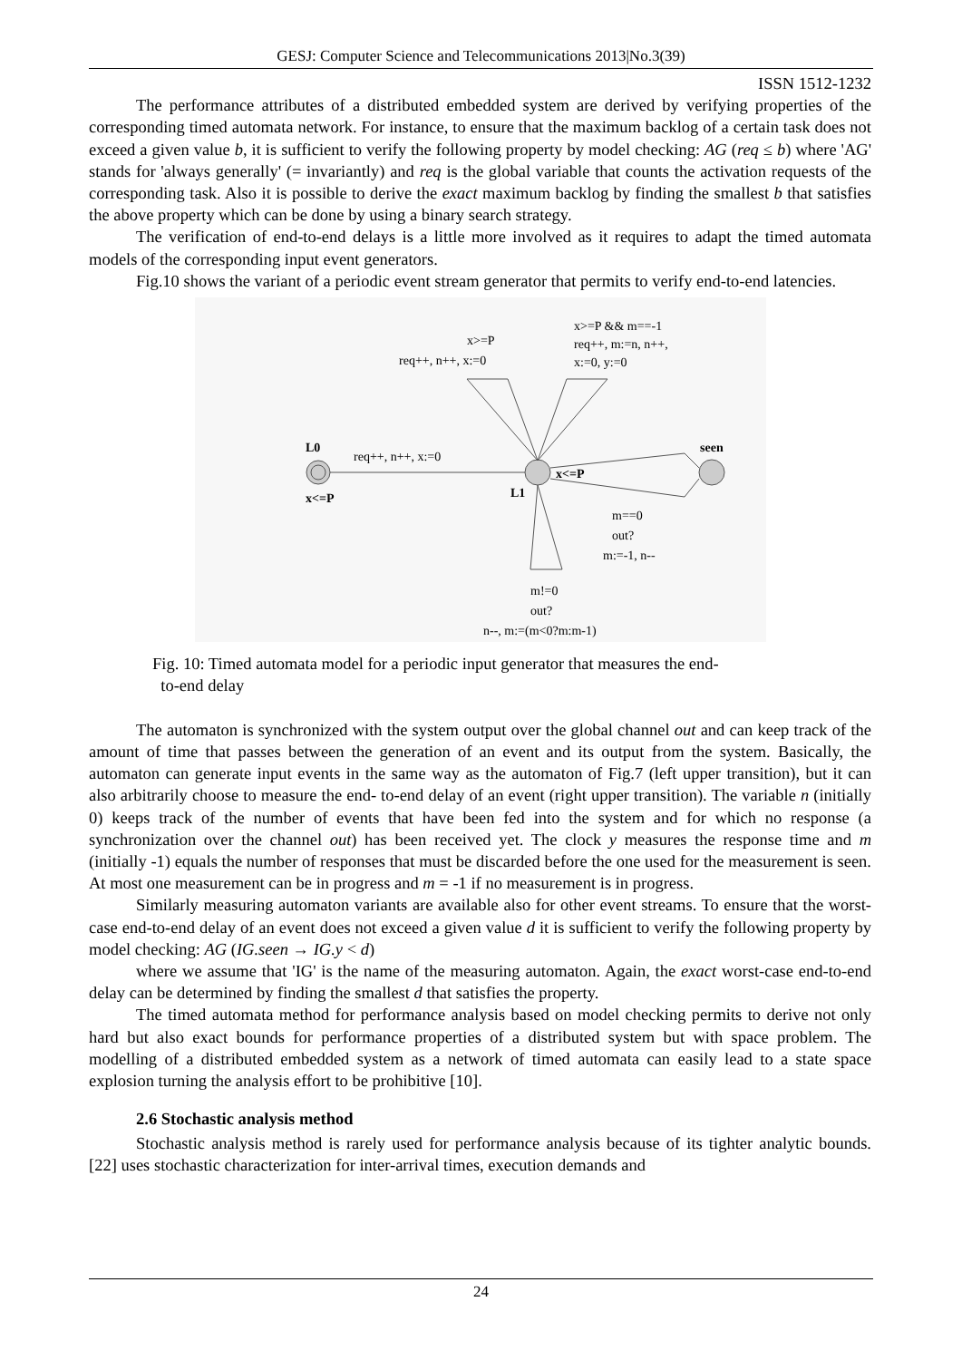GESJ: Computer Science and Telecommunications 2013|No.3(39)
ISSN 1512-1232
The performance attributes of a distributed embedded system are derived by verifying properties of the corresponding timed automata network. For instance, to ensure that the maximum backlog of a certain task does not exceed a given value b, it is sufficient to verify the following property by model checking: AG (req ≤ b) where 'AG' stands for 'always generally' (= invariantly) and req is the global variable that counts the activation requests of the corresponding task. Also it is possible to derive the exact maximum backlog by finding the smallest b that satisfies the above property which can be done by using a binary search strategy.
The verification of end-to-end delays is a little more involved as it requires to adapt the timed automata models of the corresponding input event generators.
Fig.10 shows the variant of a periodic event stream generator that permits to verify end-to-end latencies.
L0
x<=P
req++, n++, x:=0
L1
x<=P
seen
x>=P
req++, n++, x:=0
x>=P && m==-1
req++, m:=n, n++,
x:=0, y:=0
m==0
out?
m:=-1, n--
m!=0
out?
n--, m:=(m<0?m:m-1)
Fig. 10: Timed automata model for a periodic input generator that measures the end-
to-end delay
The automaton is synchronized with the system output over the global channel out and can keep track of the amount of time that passes between the generation of an event and its output from the system. Basically, the automaton can generate input events in the same way as the automaton of Fig.7 (left upper transition), but it can also arbitrarily choose to measure the end- to-end delay of an event (right upper transition). The variable n (initially 0) keeps track of the number of events that have been fed into the system and for which no response (a synchronization over the channel out) has been received yet. The clock y measures the response time and m (initially -1) equals the number of responses that must be discarded before the one used for the measurement is seen. At most one measurement can be in progress and m = -1 if no measurement is in progress.
Similarly measuring automaton variants are available also for other event streams. To ensure that the worst-case end-to-end delay of an event does not exceed a given value d it is sufficient to verify the following property by model checking: AG (IG.seen → IG.y < d)
where we assume that 'IG' is the name of the measuring automaton. Again, the exact worst-case end-to-end delay can be determined by finding the smallest d that satisfies the property.
The timed automata method for performance analysis based on model checking permits to derive not only hard but also exact bounds for performance properties of a distributed system but with space problem. The modelling of a distributed embedded system as a network of timed automata can easily lead to a state space explosion turning the analysis effort to be prohibitive [10].
2.6 Stochastic analysis method
Stochastic analysis method is rarely used for performance analysis because of its tighter analytic bounds. [22] uses stochastic characterization for inter-arrival times, execution demands and
24